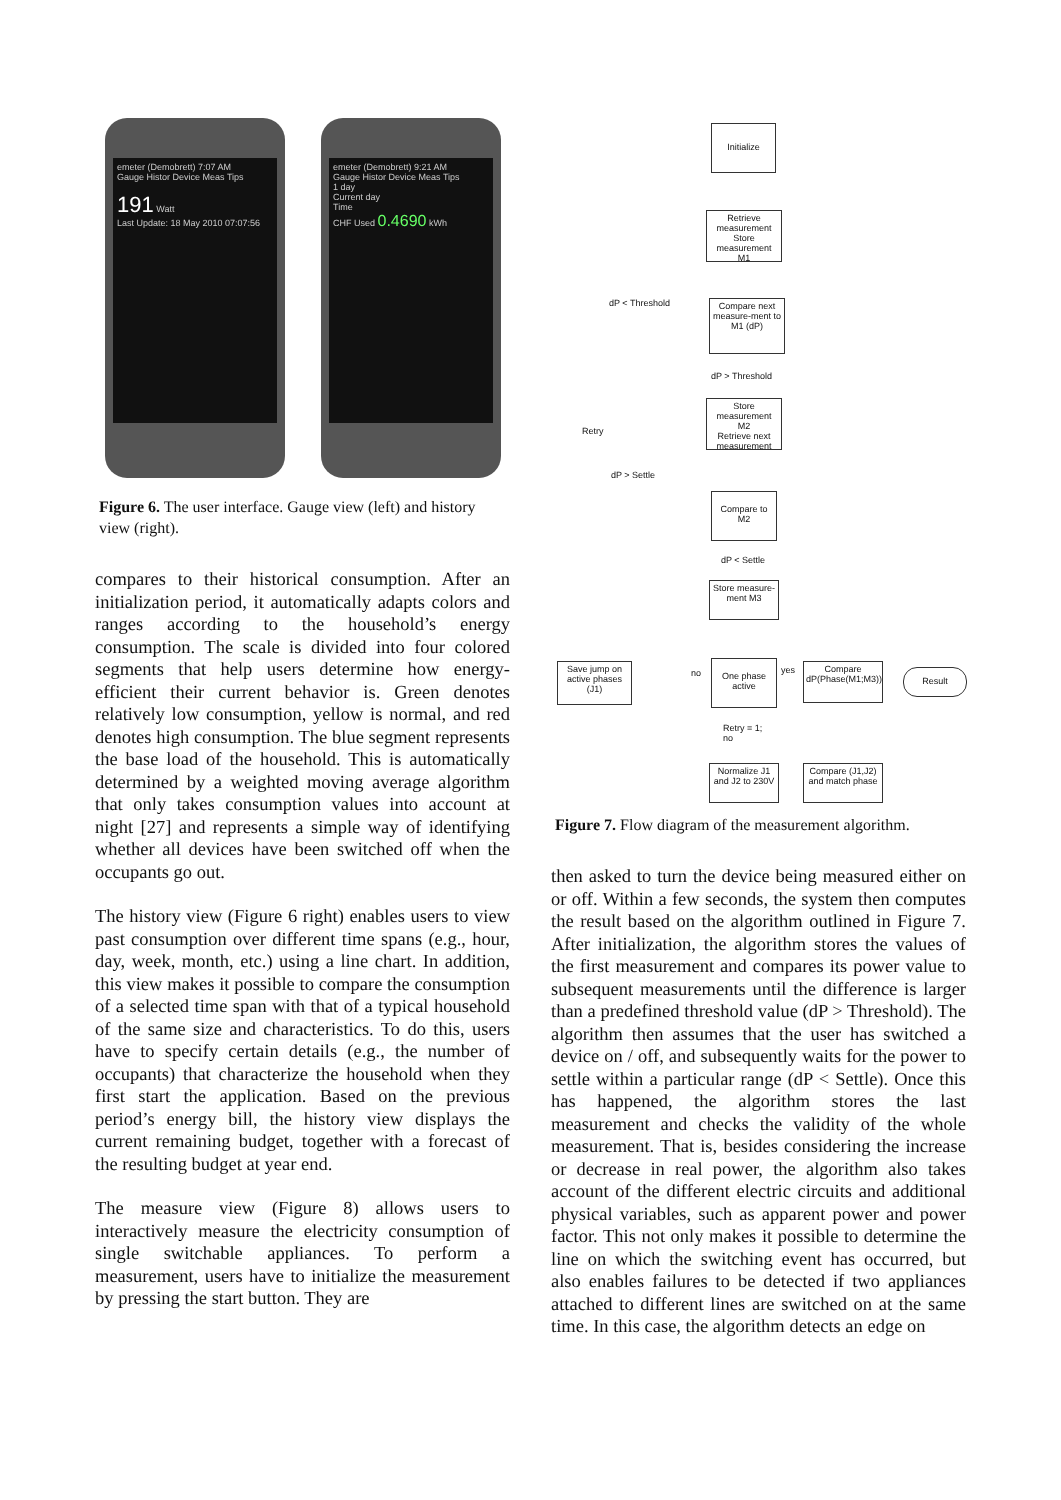emeter (Demobrett) 7:07 AM
Gauge Histor Device Meas Tips
191 Watt
Last Update: 18 May 2010 07:07:56
emeter (Demobrett) 9:21 AM
Gauge Histor Device Meas Tips
1 day
Current day
Time
CHF Used 0.4690 kWh
Figure 6. The user interface. Gauge view (left) and history view (right).
compares to their historical consumption. After an initialization period, it automatically adapts colors and ranges according to the household’s energy consumption. The scale is divided into four colored segments that help users determine how energy-efficient their current behavior is. Green denotes relatively low consumption, yellow is normal, and red denotes high consumption. The blue segment represents the base load of the household. This is automatically determined by a weighted moving average algorithm that only takes consumption values into account at night [27] and represents a simple way of identifying whether all devices have been switched off when the occupants go out.
The history view (Figure 6 right) enables users to view past consumption over different time spans (e.g., hour, day, week, month, etc.) using a line chart. In addition, this view makes it possible to compare the consumption of a selected time span with that of a typical household of the same size and characteristics. To do this, users have to specify certain details (e.g., the number of occupants) that characterize the household when they first start the application. Based on the previous period’s energy bill, the history view displays the current remaining budget, together with a forecast of the resulting budget at year end.
The measure view (Figure 8) allows users to interactively measure the electricity consumption of single switchable appliances. To perform a measurement, users have to initialize the measurement by pressing the start button. They are
Initialize
Retrieve measurement
Store measurement M1
dP < Threshold
Compare next measure-ment to M1 (dP)
dP > Threshold
Store measurement M2
Retrieve next measurement
Retry
dP > Settle
Compare to M2
dP < Settle
Store measure-ment M3
Save jump on active phases (J1)
no
One phase active
yes
Compare dP(Phase(M1;M3))
Result
Retry = 1;
no
Normalize J1 and J2 to 230V
Compare (J1,J2) and match phase
Figure 7. Flow diagram of the measurement algorithm.
then asked to turn the device being measured either on or off. Within a few seconds, the system then computes the result based on the algorithm outlined in Figure 7. After initialization, the algorithm stores the values of the first measurement and compares its power value to subsequent measurements until the difference is larger than a predefined threshold value (dP > Threshold). The algorithm then assumes that the user has switched a device on / off, and subsequently waits for the power to settle within a particular range (dP < Settle). Once this has happened, the algorithm stores the last measurement and checks the validity of the whole measurement. That is, besides considering the increase or decrease in real power, the algorithm also takes account of the different electric circuits and additional physical variables, such as apparent power and power factor. This not only makes it possible to determine the line on which the switching event has occurred, but also enables failures to be detected if two appliances attached to different lines are switched on at the same time. In this case, the algorithm detects an edge on